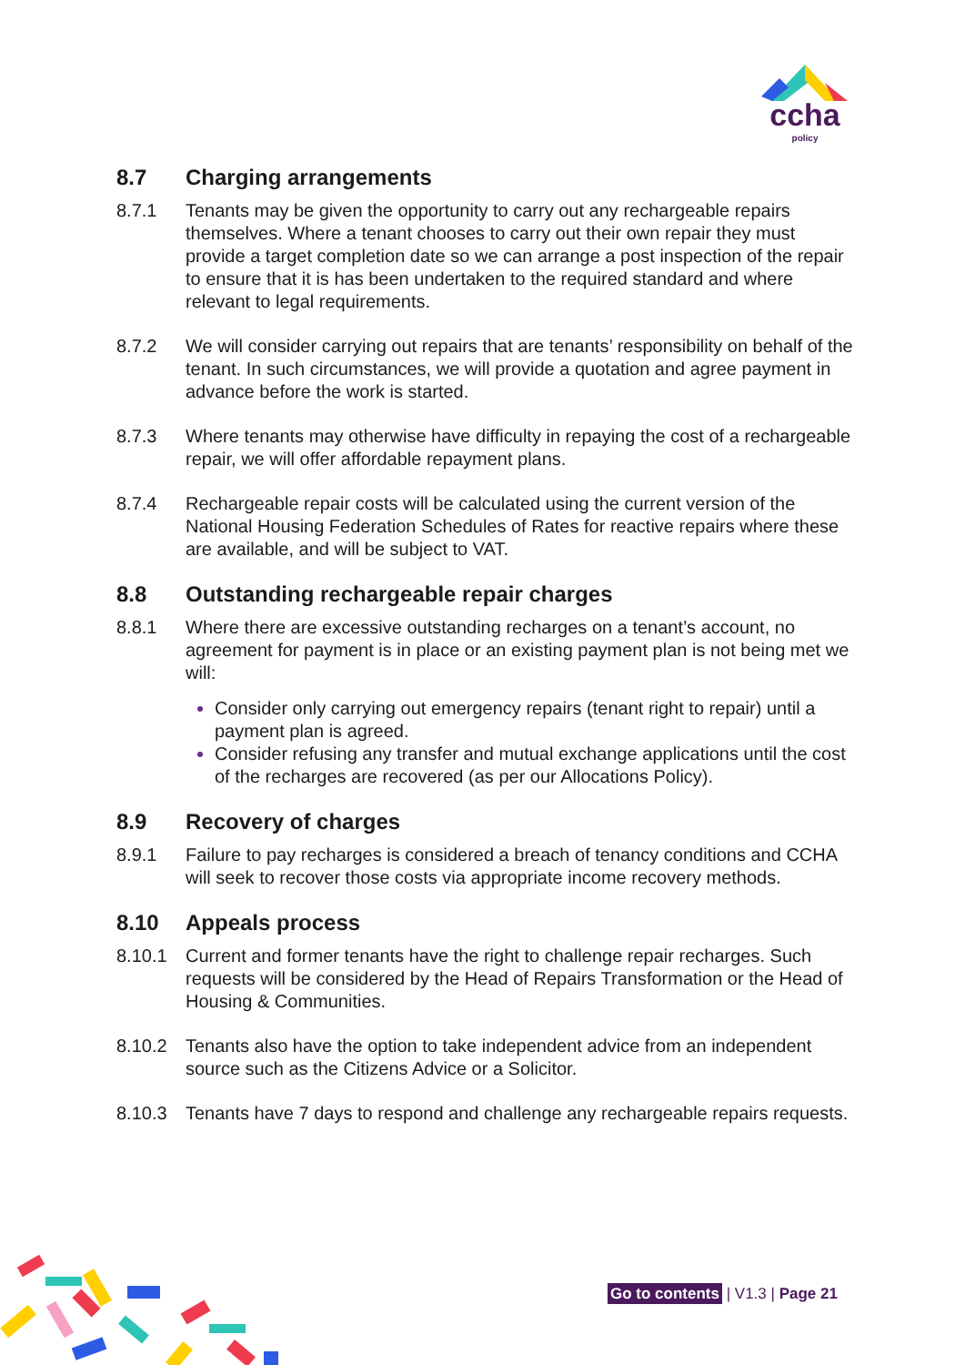ccha
policy
8.7 Charging arrangements
8.7.1 Tenants may be given the opportunity to carry out any rechargeable repairs themselves. Where a tenant chooses to carry out their own repair they must provide a target completion date so we can arrange a post inspection of the repair to ensure that it is has been undertaken to the required standard and where relevant to legal requirements.
8.7.2 We will consider carrying out repairs that are tenants’ responsibility on behalf of the tenant. In such circumstances, we will provide a quotation and agree payment in advance before the work is started.
8.7.3 Where tenants may otherwise have difficulty in repaying the cost of a rechargeable repair, we will offer affordable repayment plans.
8.7.4 Rechargeable repair costs will be calculated using the current version of the National Housing Federation Schedules of Rates for reactive repairs where these are available, and will be subject to VAT.
8.8 Outstanding rechargeable repair charges
8.8.1 Where there are excessive outstanding recharges on a tenant’s account, no agreement for payment is in place or an existing payment plan is not being met we will:
Consider only carrying out emergency repairs (tenant right to repair) until a payment plan is agreed.
Consider refusing any transfer and mutual exchange applications until the cost of the recharges are recovered (as per our Allocations Policy).
8.9 Recovery of charges
8.9.1 Failure to pay recharges is considered a breach of tenancy conditions and CCHA will seek to recover those costs via appropriate income recovery methods.
8.10 Appeals process
8.10.1 Current and former tenants have the right to challenge repair recharges. Such requests will be considered by the Head of Repairs Transformation or the Head of Housing & Communities.
8.10.2 Tenants also have the option to take independent advice from an independent source such as the Citizens Advice or a Solicitor.
8.10.3 Tenants have 7 days to respond and challenge any rechargeable repairs requests.
Go to contents | V1.3 | Page 21